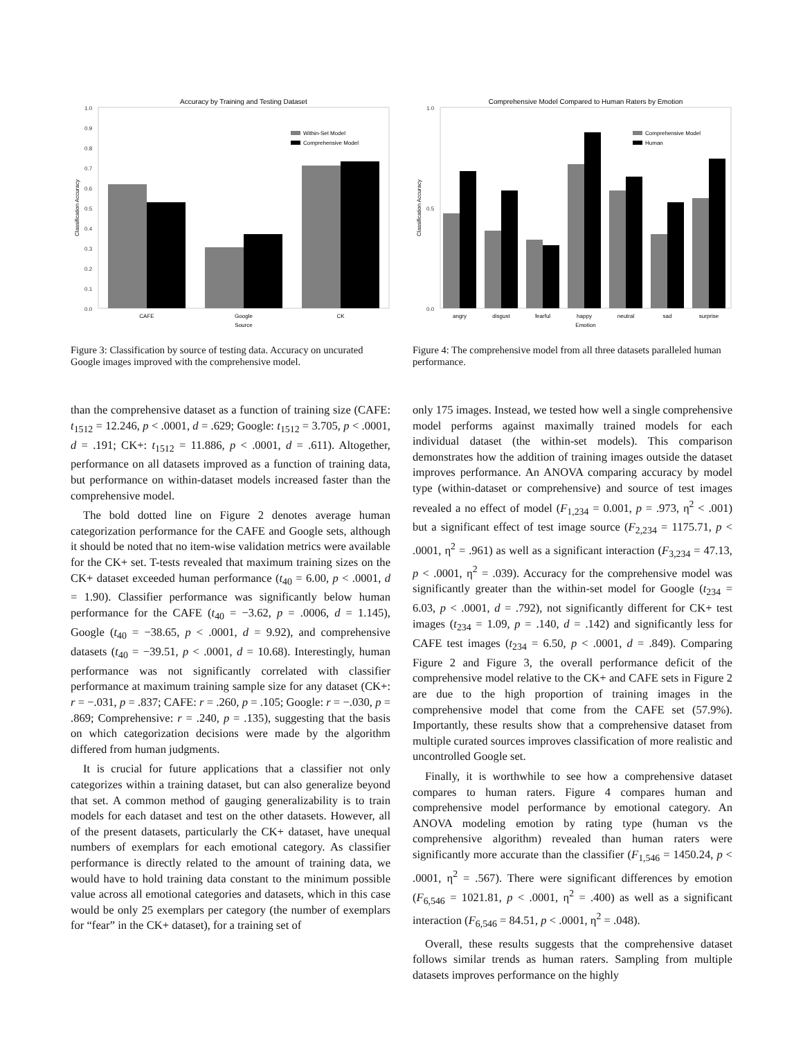Accuracy by Training and Testing Dataset
1.0
0.9
0.8
0.7
0.6
0.5
0.4
0.3
0.2
0.1
0.0
Within-Set Model
Comprehensive Model
CAFE
Google
CK
Source
Classification Accuracy
Figure 3: Classification by source of testing data. Accuracy on uncurated Google images improved with the comprehensive model.
Comprehensive Model Compared to Human Raters by Emotion
1.0
0.5
0.0
Comprehensive Model
Human
angry
disgust
fearful
happy
neutral
sad
surprise
Emotion
Classification Accuracy
Figure 4: The comprehensive model from all three datasets paralleled human performance.
than the comprehensive dataset as a function of training size (CAFE: t<sub>1512</sub> = 12.246, p < .0001, d = .629; Google: t<sub>1512</sub> = 3.705, p < .0001, d = .191; CK+: t<sub>1512</sub> = 11.886, p < .0001, d = .611). Altogether, performance on all datasets improved as a function of training data, but performance on within-dataset models increased faster than the comprehensive model.
The bold dotted line on Figure 2 denotes average human categorization performance for the CAFE and Google sets, although it should be noted that no item-wise validation metrics were available for the CK+ set. T-tests revealed that maximum training sizes on the CK+ dataset exceeded human performance (t<sub>40</sub> = 6.00, p < .0001, d = 1.90). Classifier performance was significantly below human performance for the CAFE (t<sub>40</sub> = −3.62, p = .0006, d = 1.145), Google (t<sub>40</sub> = −38.65, p < .0001, d = 9.92), and comprehensive datasets (t<sub>40</sub> = −39.51, p < .0001, d = 10.68). Interestingly, human performance was not significantly correlated with classifier performance at maximum training sample size for any dataset (CK+: r = −.031, p = .837; CAFE: r = .260, p = .105; Google: r = −.030, p = .869; Comprehensive: r = .240, p = .135), suggesting that the basis on which categorization decisions were made by the algorithm differed from human judgments.
It is crucial for future applications that a classifier not only categorizes within a training dataset, but can also generalize beyond that set. A common method of gauging generalizability is to train models for each dataset and test on the other datasets. However, all of the present datasets, particularly the CK+ dataset, have unequal numbers of exemplars for each emotional category. As classifier performance is directly related to the amount of training data, we would have to hold training data constant to the minimum possible value across all emotional categories and datasets, which in this case would be only 25 exemplars per category (the number of exemplars for “fear” in the CK+ dataset), for a training set of
only 175 images. Instead, we tested how well a single comprehensive model performs against maximally trained models for each individual dataset (the within-set models). This comparison demonstrates how the addition of training images outside the dataset improves performance. An ANOVA comparing accuracy by model type (within-dataset or comprehensive) and source of test images revealed a no effect of model (F<sub>1,234</sub> = 0.001, p = .973, η<sup>2</sup> < .001) but a significant effect of test image source (F<sub>2,234</sub> = 1175.71, p < .0001, η<sup>2</sup> = .961) as well as a significant interaction (F<sub>3,234</sub> = 47.13, p < .0001, η<sup>2</sup> = .039). Accuracy for the comprehensive model was significantly greater than the within-set model for Google (t<sub>234</sub> = 6.03, p < .0001, d = .792), not significantly different for CK+ test images (t<sub>234</sub> = 1.09, p = .140, d = .142) and significantly less for CAFE test images (t<sub>234</sub> = 6.50, p < .0001, d = .849). Comparing Figure 2 and Figure 3, the overall performance deficit of the comprehensive model relative to the CK+ and CAFE sets in Figure 2 are due to the high proportion of training images in the comprehensive model that come from the CAFE set (57.9%). Importantly, these results show that a comprehensive dataset from multiple curated sources improves classification of more realistic and uncontrolled Google set.
Finally, it is worthwhile to see how a comprehensive dataset compares to human raters. Figure 4 compares human and comprehensive model performance by emotional category. An ANOVA modeling emotion by rating type (human vs the comprehensive algorithm) revealed than human raters were significantly more accurate than the classifier (F<sub>1,546</sub> = 1450.24, p < .0001, η<sup>2</sup> = .567). There were significant differences by emotion (F<sub>6,546</sub> = 1021.81, p < .0001, η<sup>2</sup> = .400) as well as a significant interaction (F<sub>6,546</sub> = 84.51, p < .0001, η<sup>2</sup> = .048).
Overall, these results suggests that the comprehensive dataset follows similar trends as human raters. Sampling from multiple datasets improves performance on the highly